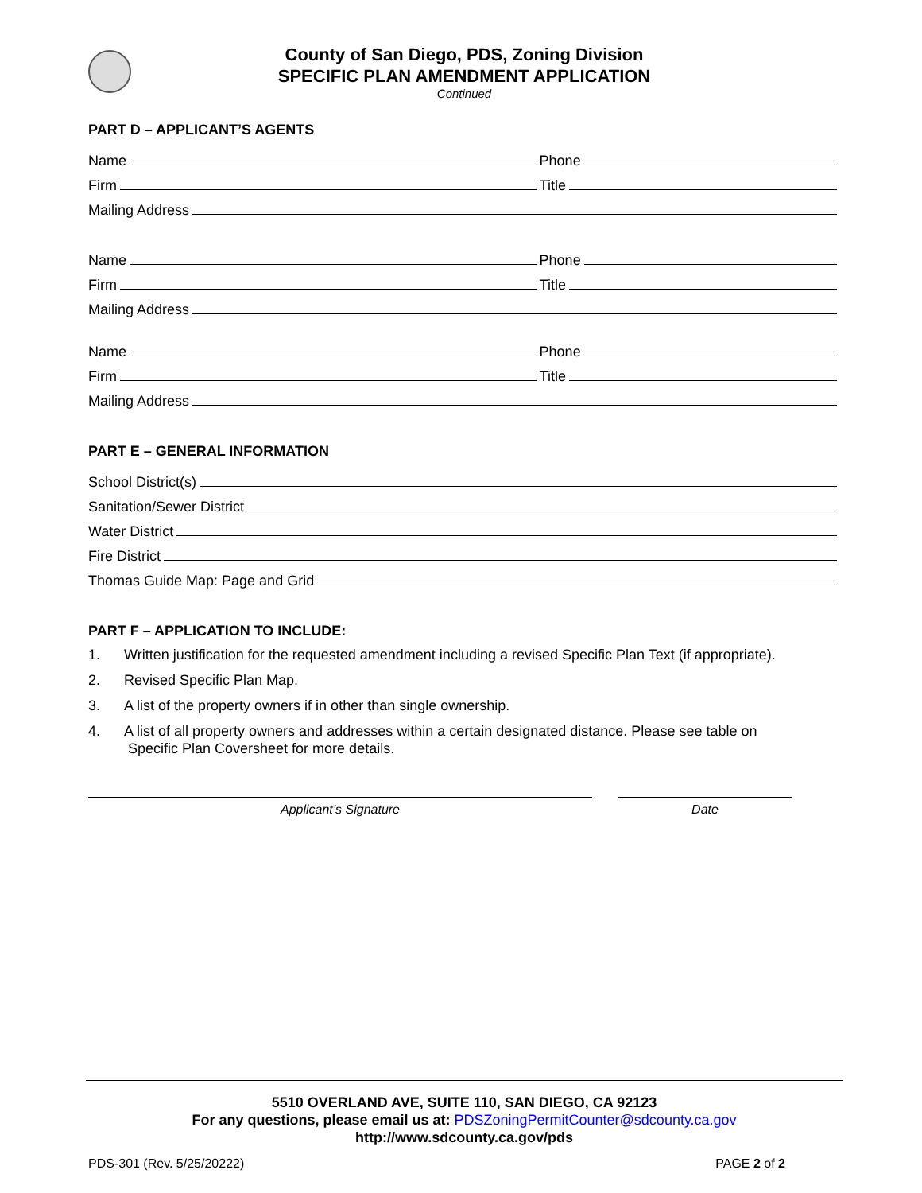County of San Diego, PDS, Zoning Division
SPECIFIC PLAN AMENDMENT APPLICATION
Continued
PART D – APPLICANT’S AGENTS
Name
Phone
Firm
Title
Mailing Address
Name
Phone
Firm
Title
Mailing Address
Name
Phone
Firm
Title
Mailing Address
PART E – GENERAL INFORMATION
School District(s)
Sanitation/Sewer District
Water District
Fire District
Thomas Guide Map: Page and Grid
PART F – APPLICATION TO INCLUDE:
1. Written justification for the requested amendment including a revised Specific Plan Text (if appropriate).
2. Revised Specific Plan Map.
3. A list of the property owners if in other than single ownership.
4. A list of all property owners and addresses within a certain designated distance. Please see table on
Specific Plan Coversheet for more details.
Applicant’s Signature Date
5510 OVERLAND AVE, SUITE 110, SAN DIEGO, CA 92123
For any questions, please email us at: PDSZoningPermitCounter@sdcounty.ca.gov
http://www.sdcounty.ca.gov/pds
PDS-301 (Rev. 5/25/20222) PAGE 2 of 2